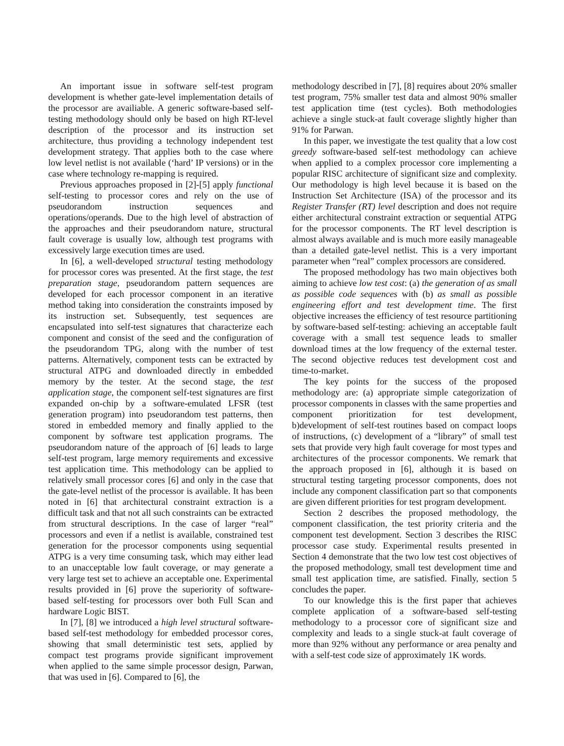An important issue in software self-test program development is whether gate-level implementation details of the processor are availiable. A generic software-based self-testing methodology should only be based on high RT-level description of the processor and its instruction set architecture, thus providing a technology independent test development strategy. That applies both to the case where low level netlist is not available (‘hard’ IP versions) or in the case where technology re-mapping is required.
Previous approaches proposed in [2]-[5] apply functional self-testing to processor cores and rely on the use of pseudorandom instruction sequences and operations/operands. Due to the high level of abstraction of the approaches and their pseudorandom nature, structural fault coverage is usually low, although test programs with excessively large execution times are used.
In [6], a well-developed structural testing methodology for processor cores was presented. At the first stage, the test preparation stage, pseudorandom pattern sequences are developed for each processor component in an iterative method taking into consideration the constraints imposed by its instruction set. Subsequently, test sequences are encapsulated into self-test signatures that characterize each component and consist of the seed and the configuration of the pseudorandom TPG, along with the number of test patterns. Alternatively, component tests can be extracted by structural ATPG and downloaded directly in embedded memory by the tester. At the second stage, the test application stage, the component self-test signatures are first expanded on-chip by a software-emulated LFSR (test generation program) into pseudorandom test patterns, then stored in embedded memory and finally applied to the component by software test application programs. The pseudorandom nature of the approach of [6] leads to large self-test program, large memory requirements and excessive test application time. This methodology can be applied to relatively small processor cores [6] and only in the case that the gate-level netlist of the processor is available. It has been noted in [6] that architectural constraint extraction is a difficult task and that not all such constraints can be extracted from structural descriptions. In the case of larger “real” processors and even if a netlist is available, constrained test generation for the processor components using sequential ATPG is a very time consuming task, which may either lead to an unacceptable low fault coverage, or may generate a very large test set to achieve an acceptable one. Experimental results provided in [6] prove the superiority of software-based self-testing for processors over both Full Scan and hardware Logic BIST.
In [7], [8] we introduced a high level structural software-based self-test methodology for embedded processor cores, showing that small deterministic test sets, applied by compact test programs provide significant improvement when applied to the same simple processor design, Parwan, that was used in [6]. Compared to [6], the
methodology described in [7], [8] requires about 20% smaller test program, 75% smaller test data and almost 90% smaller test application time (test cycles). Both methodologies achieve a single stuck-at fault coverage slightly higher than 91% for Parwan.
In this paper, we investigate the test quality that a low cost greedy software-based self-test methodology can achieve when applied to a complex processor core implementing a popular RISC architecture of significant size and complexity. Our methodology is high level because it is based on the Instruction Set Architecture (ISA) of the processor and its Register Transfer (RT) level description and does not require either architectural constraint extraction or sequential ATPG for the processor components. The RT level description is almost always available and is much more easily manageable than a detailed gate-level netlist. This is a very important parameter when “real” complex processors are considered.
The proposed methodology has two main objectives both aiming to achieve low test cost: (a) the generation of as small as possible code sequences with (b) as small as possible engineering effort and test development time. The first objective increases the efficiency of test resource partitioning by software-based self-testing: achieving an acceptable fault coverage with a small test sequence leads to smaller download times at the low frequency of the external tester. The second objective reduces test development cost and time-to-market.
The key points for the success of the proposed methodology are: (a) appropriate simple categorization of processor components in classes with the same properties and component prioritization for test development, b)development of self-test routines based on compact loops of instructions, (c) development of a “library” of small test sets that provide very high fault coverage for most types and architectures of the processor components. We remark that the approach proposed in [6], although it is based on structural testing targeting processor components, does not include any component classification part so that components are given different priorities for test program development.
Section 2 describes the proposed methodology, the component classification, the test priority criteria and the component test development. Section 3 describes the RISC processor case study. Experimental results presented in Section 4 demonstrate that the two low test cost objectives of the proposed methodology, small test development time and small test application time, are satisfied. Finally, section 5 concludes the paper.
To our knowledge this is the first paper that achieves complete application of a software-based self-testing methodology to a processor core of significant size and complexity and leads to a single stuck-at fault coverage of more than 92% without any performance or area penalty and with a self-test code size of approximately 1K words.